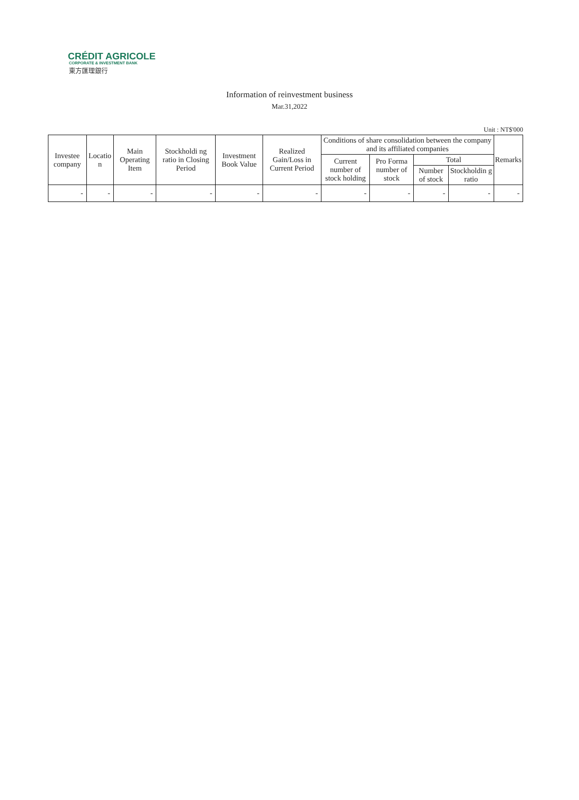CRÉDIT AGRICOLE
CORPORATE & INVESTMENT BANK
東方匯理銀行
Information of reinvestment business
Mar.31,2022
Unit : NT$'000
| Investee company | Locatio n | Main Operating Item | Stockholdi ng ratio in Closing Period | Investment Book Value | Realized Gain/Loss in Current Period | Conditions of share consolidation between the company and its affiliated companies | | | | Remarks |
| --- | --- | --- | --- | --- | --- | --- | --- | --- | --- | --- |
| | | | | | | Current number of stock holding | Pro Forma number of stock | Total | | |
| | | | | | | | | Number of stock | Stockholdin g ratio | |
| - | - | - | - | - | - | - | - | - | - | - |